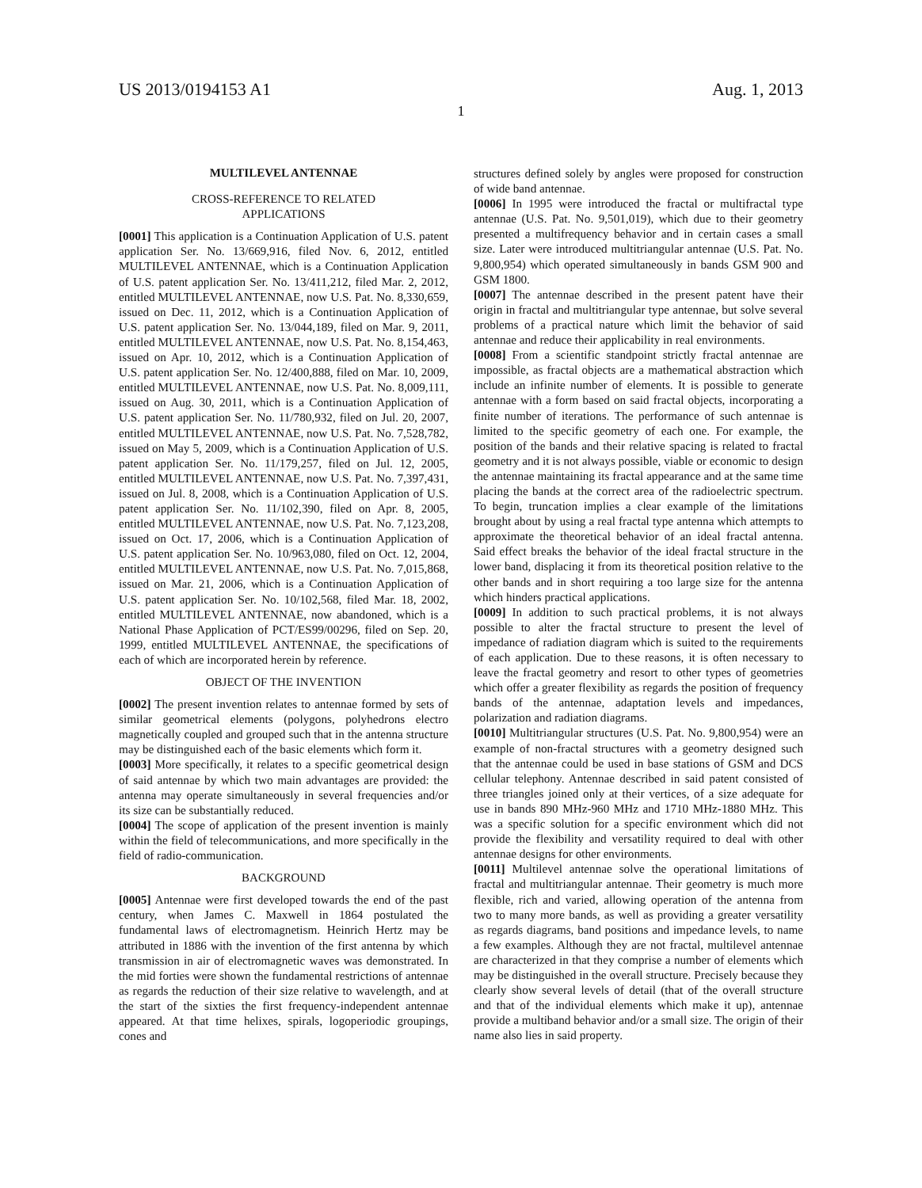US 2013/0194153 A1 Aug. 1, 2013
1
MULTILEVEL ANTENNAE
CROSS-REFERENCE TO RELATED
APPLICATIONS
[0001] This application is a Continuation Application of U.S. patent application Ser. No. 13/669,916, filed Nov. 6, 2012, entitled MULTILEVEL ANTENNAE, which is a Continuation Application of U.S. patent application Ser. No. 13/411,212, filed Mar. 2, 2012, entitled MULTILEVEL ANTENNAE, now U.S. Pat. No. 8,330,659, issued on Dec. 11, 2012, which is a Continuation Application of U.S. patent application Ser. No. 13/044,189, filed on Mar. 9, 2011, entitled MULTILEVEL ANTENNAE, now U.S. Pat. No. 8,154,463, issued on Apr. 10, 2012, which is a Continuation Application of U.S. patent application Ser. No. 12/400,888, filed on Mar. 10, 2009, entitled MULTILEVEL ANTENNAE, now U.S. Pat. No. 8,009,111, issued on Aug. 30, 2011, which is a Continuation Application of U.S. patent application Ser. No. 11/780,932, filed on Jul. 20, 2007, entitled MULTILEVEL ANTENNAE, now U.S. Pat. No. 7,528,782, issued on May 5, 2009, which is a Continuation Application of U.S. patent application Ser. No. 11/179,257, filed on Jul. 12, 2005, entitled MULTILEVEL ANTENNAE, now U.S. Pat. No. 7,397,431, issued on Jul. 8, 2008, which is a Continuation Application of U.S. patent application Ser. No. 11/102,390, filed on Apr. 8, 2005, entitled MULTILEVEL ANTENNAE, now U.S. Pat. No. 7,123,208, issued on Oct. 17, 2006, which is a Continuation Application of U.S. patent application Ser. No. 10/963,080, filed on Oct. 12, 2004, entitled MULTILEVEL ANTENNAE, now U.S. Pat. No. 7,015,868, issued on Mar. 21, 2006, which is a Continuation Application of U.S. patent application Ser. No. 10/102,568, filed Mar. 18, 2002, entitled MULTILEVEL ANTENNAE, now abandoned, which is a National Phase Application of PCT/ES99/00296, filed on Sep. 20, 1999, entitled MULTILEVEL ANTENNAE, the specifications of each of which are incorporated herein by reference.
OBJECT OF THE INVENTION
[0002] The present invention relates to antennae formed by sets of similar geometrical elements (polygons, polyhedrons electro magnetically coupled and grouped such that in the antenna structure may be distinguished each of the basic elements which form it.
[0003] More specifically, it relates to a specific geometrical design of said antennae by which two main advantages are provided: the antenna may operate simultaneously in several frequencies and/or its size can be substantially reduced.
[0004] The scope of application of the present invention is mainly within the field of telecommunications, and more specifically in the field of radio-communication.
BACKGROUND
[0005] Antennae were first developed towards the end of the past century, when James C. Maxwell in 1864 postulated the fundamental laws of electromagnetism. Heinrich Hertz may be attributed in 1886 with the invention of the first antenna by which transmission in air of electromagnetic waves was demonstrated. In the mid forties were shown the fundamental restrictions of antennae as regards the reduction of their size relative to wavelength, and at the start of the sixties the first frequency-independent antennae appeared. At that time helixes, spirals, logoperiodic groupings, cones and
structures defined solely by angles were proposed for construction of wide band antennae.
[0006] In 1995 were introduced the fractal or multifractal type antennae (U.S. Pat. No. 9,501,019), which due to their geometry presented a multifrequency behavior and in certain cases a small size. Later were introduced multitriangular antennae (U.S. Pat. No. 9,800,954) which operated simultaneously in bands GSM 900 and GSM 1800.
[0007] The antennae described in the present patent have their origin in fractal and multitriangular type antennae, but solve several problems of a practical nature which limit the behavior of said antennae and reduce their applicability in real environments.
[0008] From a scientific standpoint strictly fractal antennae are impossible, as fractal objects are a mathematical abstraction which include an infinite number of elements. It is possible to generate antennae with a form based on said fractal objects, incorporating a finite number of iterations. The performance of such antennae is limited to the specific geometry of each one. For example, the position of the bands and their relative spacing is related to fractal geometry and it is not always possible, viable or economic to design the antennae maintaining its fractal appearance and at the same time placing the bands at the correct area of the radioelectric spectrum. To begin, truncation implies a clear example of the limitations brought about by using a real fractal type antenna which attempts to approximate the theoretical behavior of an ideal fractal antenna. Said effect breaks the behavior of the ideal fractal structure in the lower band, displacing it from its theoretical position relative to the other bands and in short requiring a too large size for the antenna which hinders practical applications.
[0009] In addition to such practical problems, it is not always possible to alter the fractal structure to present the level of impedance of radiation diagram which is suited to the requirements of each application. Due to these reasons, it is often necessary to leave the fractal geometry and resort to other types of geometries which offer a greater flexibility as regards the position of frequency bands of the antennae, adaptation levels and impedances, polarization and radiation diagrams.
[0010] Multitriangular structures (U.S. Pat. No. 9,800,954) were an example of non-fractal structures with a geometry designed such that the antennae could be used in base stations of GSM and DCS cellular telephony. Antennae described in said patent consisted of three triangles joined only at their vertices, of a size adequate for use in bands 890 MHz-960 MHz and 1710 MHz-1880 MHz. This was a specific solution for a specific environment which did not provide the flexibility and versatility required to deal with other antennae designs for other environments.
[0011] Multilevel antennae solve the operational limitations of fractal and multitriangular antennae. Their geometry is much more flexible, rich and varied, allowing operation of the antenna from two to many more bands, as well as providing a greater versatility as regards diagrams, band positions and impedance levels, to name a few examples. Although they are not fractal, multilevel antennae are characterized in that they comprise a number of elements which may be distinguished in the overall structure. Precisely because they clearly show several levels of detail (that of the overall structure and that of the individual elements which make it up), antennae provide a multiband behavior and/or a small size. The origin of their name also lies in said property.